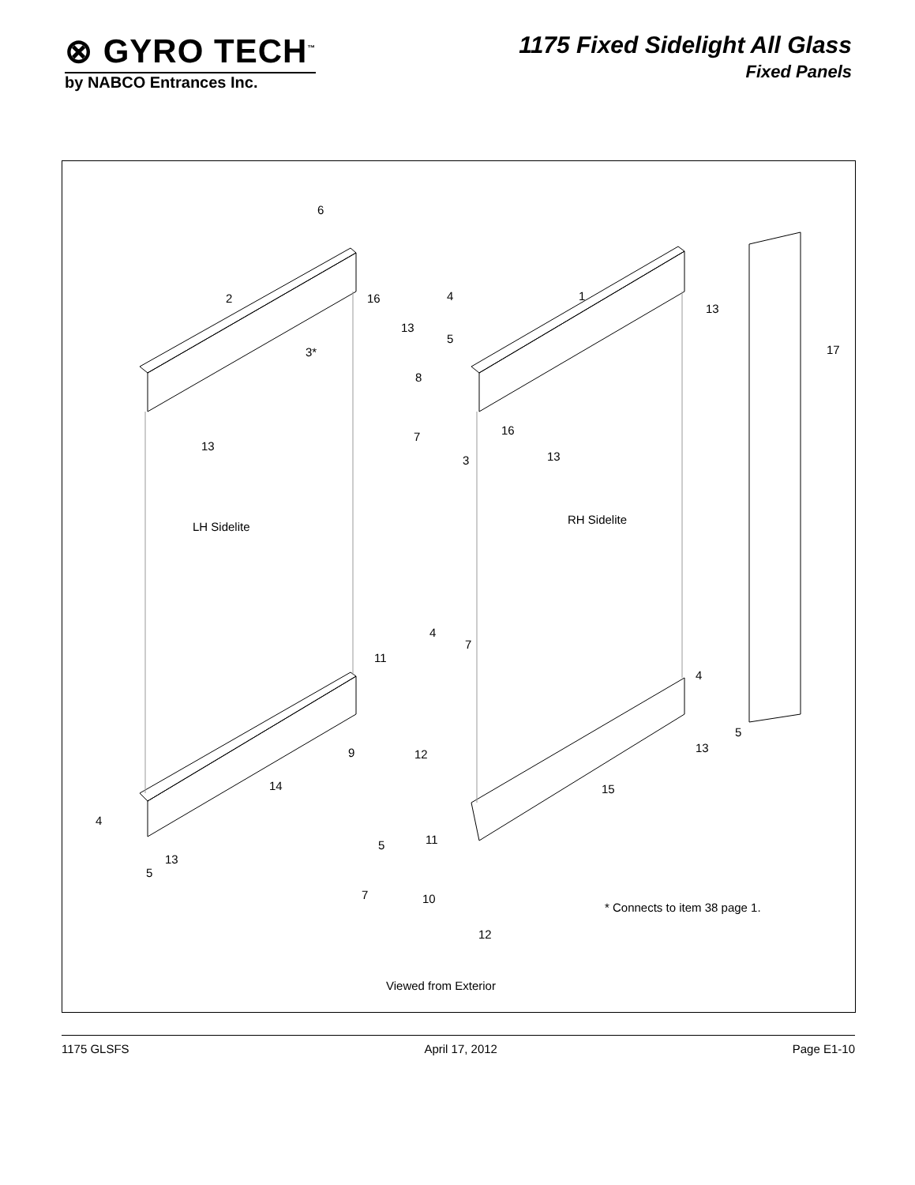⊗ GYRO TECH<sup>™</sup>
by NABCO Entrances Inc.
1175 Fixed Sidelight All Glass
Fixed Panels
6
2 16
13
3*
4
5
1
13
17
8
16
7
13
13
3
RH Sidelite
LH Sidelite
4
7
11
4
9 12
5
13
14 15
4
13
5
5 11
7 10
* Connects to item 38 page 1.
12
Viewed from Exterior
1175 GLSFS April 17, 2012 Page E1-10